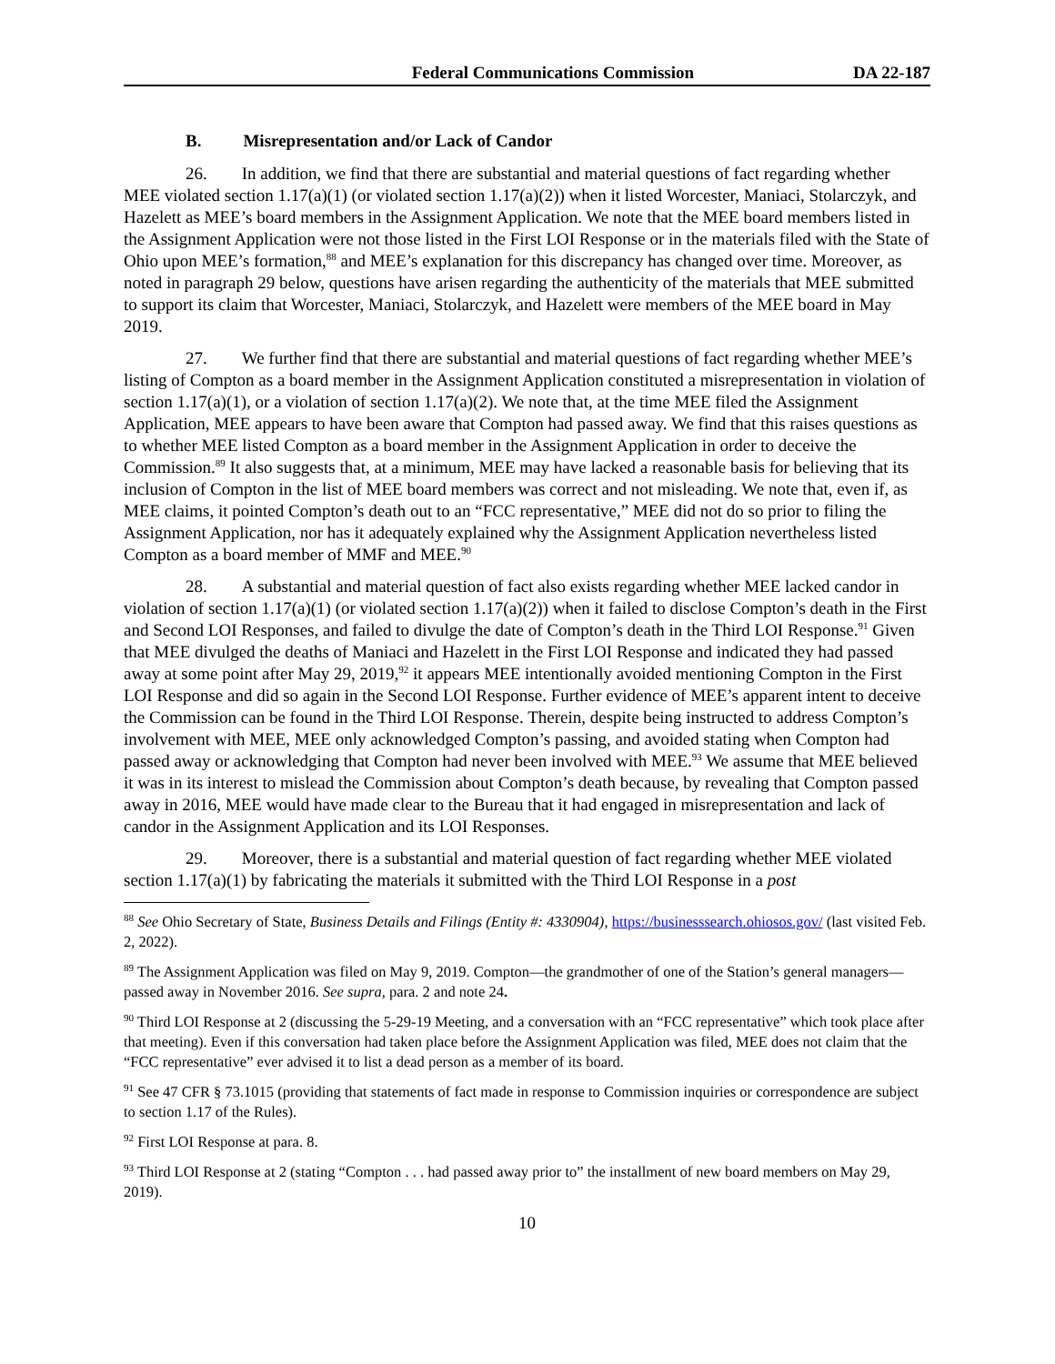Federal Communications Commission
DA 22-187
B. Misrepresentation and/or Lack of Candor
26. In addition, we find that there are substantial and material questions of fact regarding whether MEE violated section 1.17(a)(1) (or violated section 1.17(a)(2)) when it listed Worcester, Maniaci, Stolarczyk, and Hazelett as MEE’s board members in the Assignment Application. We note that the MEE board members listed in the Assignment Application were not those listed in the First LOI Response or in the materials filed with the State of Ohio upon MEE’s formation,<sup>88</sup> and MEE’s explanation for this discrepancy has changed over time. Moreover, as noted in paragraph 29 below, questions have arisen regarding the authenticity of the materials that MEE submitted to support its claim that Worcester, Maniaci, Stolarczyk, and Hazelett were members of the MEE board in May 2019.
27. We further find that there are substantial and material questions of fact regarding whether MEE’s listing of Compton as a board member in the Assignment Application constituted a misrepresentation in violation of section 1.17(a)(1), or a violation of section 1.17(a)(2). We note that, at the time MEE filed the Assignment Application, MEE appears to have been aware that Compton had passed away. We find that this raises questions as to whether MEE listed Compton as a board member in the Assignment Application in order to deceive the Commission.<sup>89</sup> It also suggests that, at a minimum, MEE may have lacked a reasonable basis for believing that its inclusion of Compton in the list of MEE board members was correct and not misleading. We note that, even if, as MEE claims, it pointed Compton’s death out to an “FCC representative,” MEE did not do so prior to filing the Assignment Application, nor has it adequately explained why the Assignment Application nevertheless listed Compton as a board member of MMF and MEE.<sup>90</sup>
28. A substantial and material question of fact also exists regarding whether MEE lacked candor in violation of section 1.17(a)(1) (or violated section 1.17(a)(2)) when it failed to disclose Compton’s death in the First and Second LOI Responses, and failed to divulge the date of Compton’s death in the Third LOI Response.<sup>91</sup> Given that MEE divulged the deaths of Maniaci and Hazelett in the First LOI Response and indicated they had passed away at some point after May 29, 2019,<sup>92</sup> it appears MEE intentionally avoided mentioning Compton in the First LOI Response and did so again in the Second LOI Response. Further evidence of MEE’s apparent intent to deceive the Commission can be found in the Third LOI Response. Therein, despite being instructed to address Compton’s involvement with MEE, MEE only acknowledged Compton’s passing, and avoided stating when Compton had passed away or acknowledging that Compton had never been involved with MEE.<sup>93</sup> We assume that MEE believed it was in its interest to mislead the Commission about Compton’s death because, by revealing that Compton passed away in 2016, MEE would have made clear to the Bureau that it had engaged in misrepresentation and lack of candor in the Assignment Application and its LOI Responses.
29. Moreover, there is a substantial and material question of fact regarding whether MEE violated section 1.17(a)(1) by fabricating the materials it submitted with the Third LOI Response in a post
<sup>88</sup> See Ohio Secretary of State, Business Details and Filings (Entity #: 4330904), https://businesssearch.ohiosos.gov/ (last visited Feb. 2, 2022).
<sup>89</sup> The Assignment Application was filed on May 9, 2019. Compton—the grandmother of one of the Station’s general managers—passed away in November 2016. See supra, para. 2 and note 24.
<sup>90</sup> Third LOI Response at 2 (discussing the 5-29-19 Meeting, and a conversation with an “FCC representative” which took place after that meeting). Even if this conversation had taken place before the Assignment Application was filed, MEE does not claim that the “FCC representative” ever advised it to list a dead person as a member of its board.
<sup>91</sup> See 47 CFR § 73.1015 (providing that statements of fact made in response to Commission inquiries or correspondence are subject to section 1.17 of the Rules).
<sup>92</sup> First LOI Response at para. 8.
<sup>93</sup> Third LOI Response at 2 (stating “Compton . . . had passed away prior to” the installment of new board members on May 29, 2019).
10